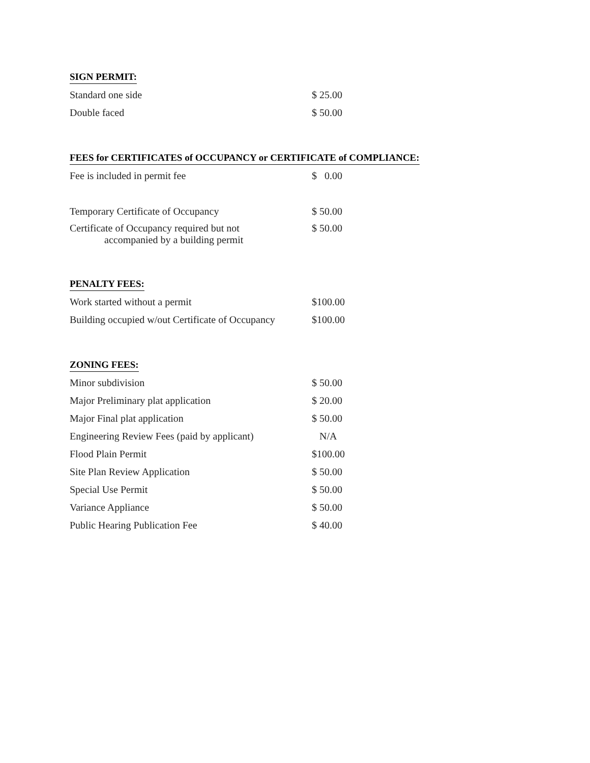SIGN PERMIT:
| Standard one side | $ 25.00 |
| Double faced | $ 50.00 |
FEES for CERTIFICATES of OCCUPANCY or CERTIFICATE of COMPLIANCE:
| Fee is included in permit fee | $ 0.00 |
| Temporary Certificate of Occupancy | $ 50.00 |
| Certificate of Occupancy required but not accompanied by a building permit | $ 50.00 |
PENALTY FEES:
| Work started without a permit | $100.00 |
| Building occupied w/out Certificate of Occupancy | $100.00 |
ZONING FEES:
| Minor subdivision | $ 50.00 |
| Major Preliminary plat application | $ 20.00 |
| Major Final plat application | $ 50.00 |
| Engineering Review Fees (paid by applicant) | N/A |
| Flood Plain Permit | $100.00 |
| Site Plan Review Application | $ 50.00 |
| Special Use Permit | $ 50.00 |
| Variance Appliance | $ 50.00 |
| Public Hearing Publication Fee | $ 40.00 |